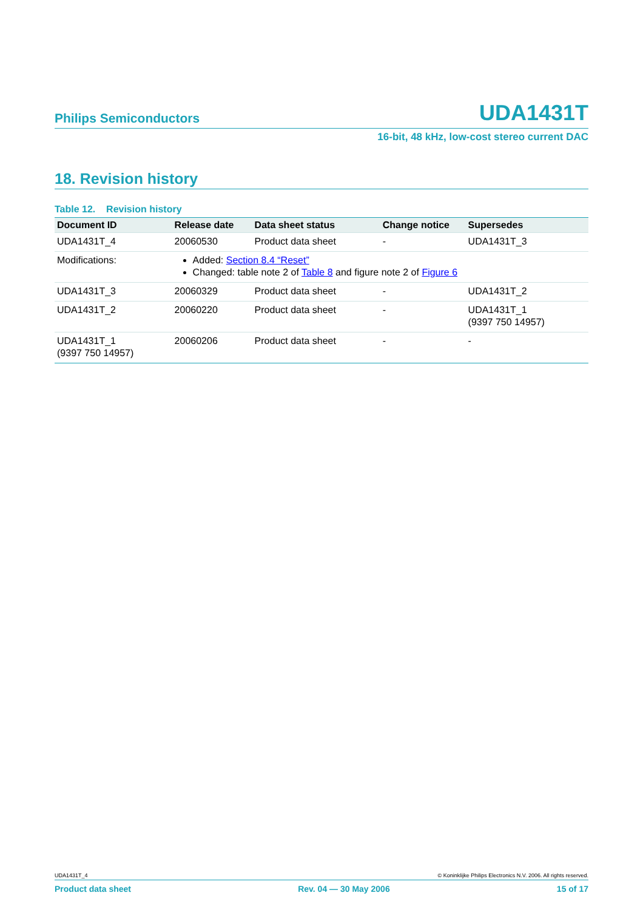Philips Semiconductors UDA1431T
16-bit, 48 kHz, low-cost stereo current DAC
18. Revision history
Table 12. Revision history
| Document ID | Release date | Data sheet status | Change notice | Supersedes |
| --- | --- | --- | --- | --- |
| UDA1431T_4 | 20060530 | Product data sheet | - | UDA1431T_3 |
| Modifications: | Added: Section 8.4 “Reset” Changed: table note 2 of Table 8 and figure note 2 of Figure 6 | | | |
| UDA1431T_3 | 20060329 | Product data sheet | - | UDA1431T_2 |
| UDA1431T_2 | 20060220 | Product data sheet | - | UDA1431T_1 (9397 750 14957) |
| UDA1431T_1 (9397 750 14957) | 20060206 | Product data sheet | - | - |
UDA1431T_4 © Koninklijke Philips Electronics N.V. 2006. All rights reserved.
Product data sheet Rev. 04 — 30 May 2006 15 of 17